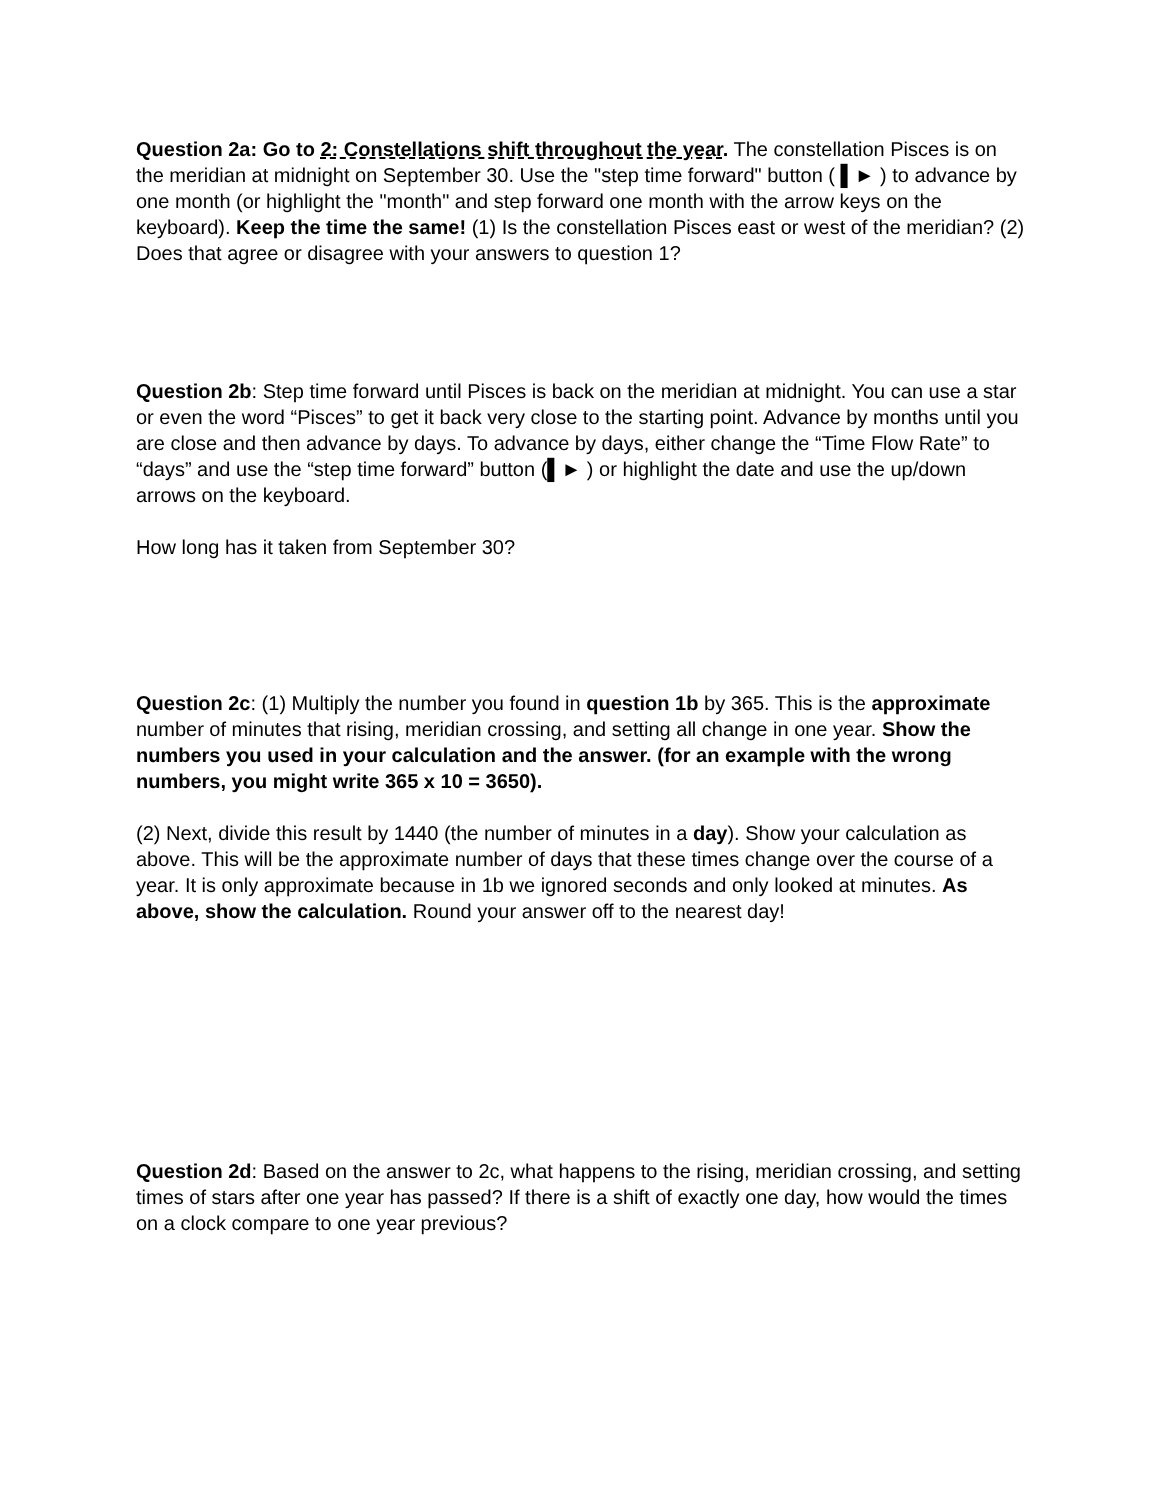Question 2a: Go to 2: Constellations shift throughout the year. The constellation Pisces is on the meridian at midnight on September 30. Use the "step time forward" button ( ▌► ) to advance by one month (or highlight the "month" and step forward one month with the arrow keys on the keyboard). Keep the time the same! (1) Is the constellation Pisces east or west of the meridian? (2) Does that agree or disagree with your answers to question 1?
Question 2b: Step time forward until Pisces is back on the meridian at midnight. You can use a star or even the word “Pisces” to get it back very close to the starting point. Advance by months until you are close and then advance by days. To advance by days, either change the “Time Flow Rate” to “days” and use the “step time forward” button (▌► ) or highlight the date and use the up/down arrows on the keyboard.
How long has it taken from September 30?
Question 2c: (1) Multiply the number you found in question 1b by 365. This is the approximate number of minutes that rising, meridian crossing, and setting all change in one year. Show the numbers you used in your calculation and the answer. (for an example with the wrong numbers, you might write 365 x 10 = 3650).
(2) Next, divide this result by 1440 (the number of minutes in a day). Show your calculation as above. This will be the approximate number of days that these times change over the course of a year. It is only approximate because in 1b we ignored seconds and only looked at minutes. As above, show the calculation. Round your answer off to the nearest day!
Question 2d: Based on the answer to 2c, what happens to the rising, meridian crossing, and setting times of stars after one year has passed? If there is a shift of exactly one day, how would the times on a clock compare to one year previous?